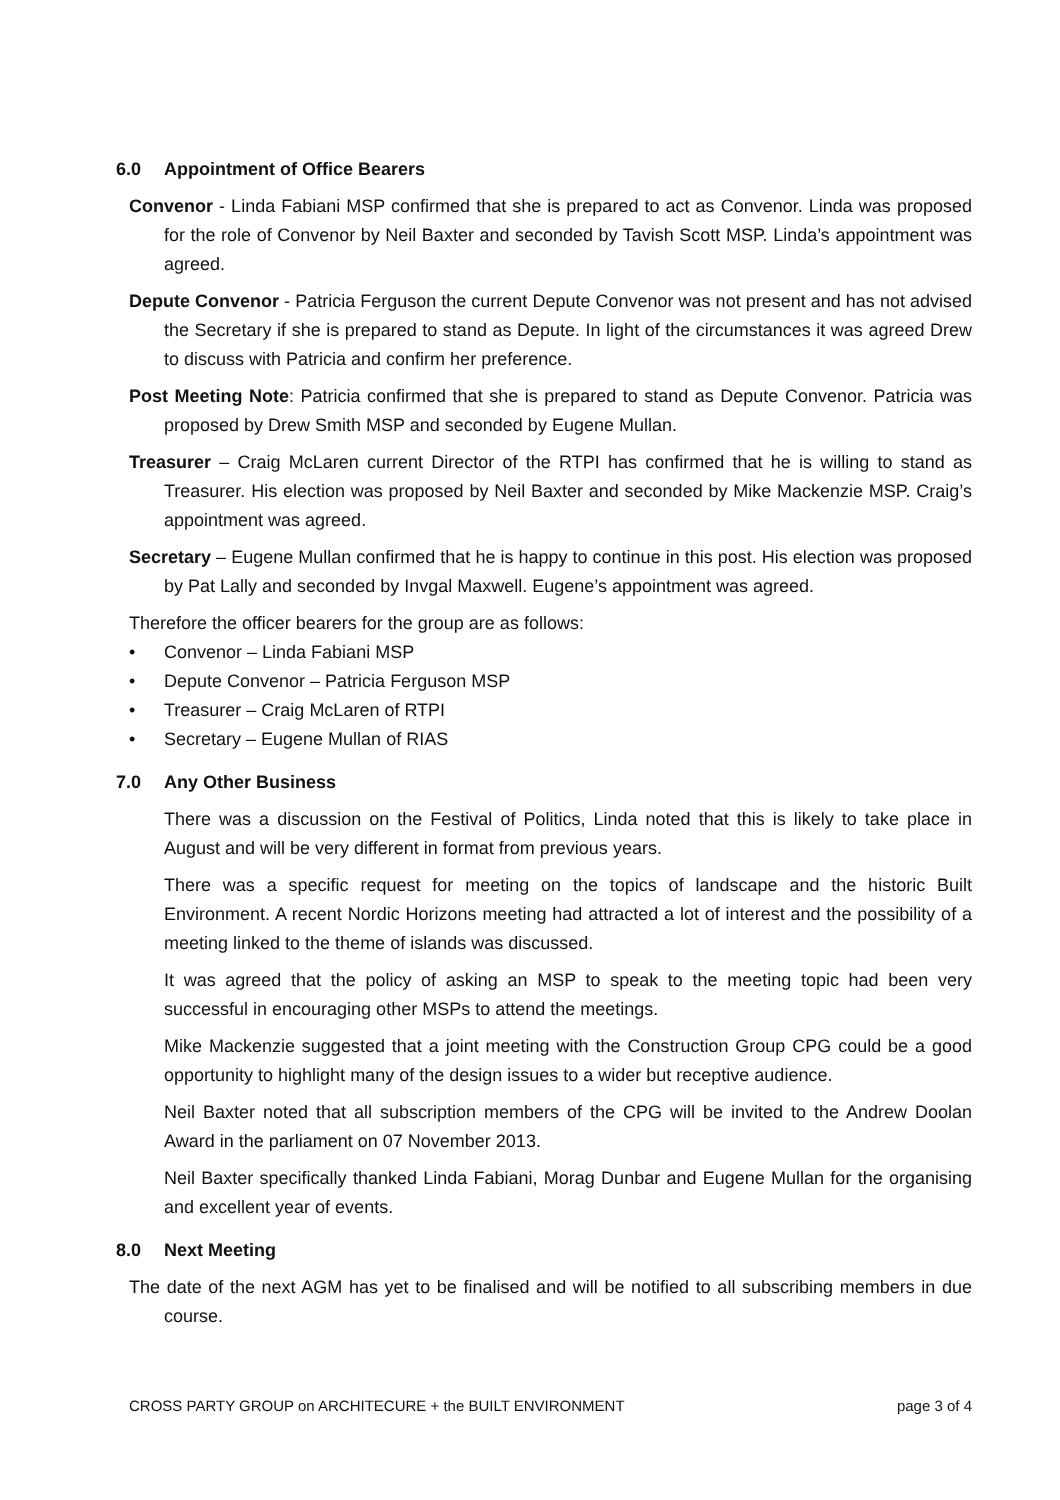6.0 Appointment of Office Bearers
Convenor - Linda Fabiani MSP confirmed that she is prepared to act as Convenor. Linda was proposed for the role of Convenor by Neil Baxter and seconded by Tavish Scott MSP. Linda’s appointment was agreed.
Depute Convenor - Patricia Ferguson the current Depute Convenor was not present and has not advised the Secretary if she is prepared to stand as Depute. In light of the circumstances it was agreed Drew to discuss with Patricia and confirm her preference.
Post Meeting Note: Patricia confirmed that she is prepared to stand as Depute Convenor. Patricia was proposed by Drew Smith MSP and seconded by Eugene Mullan.
Treasurer – Craig McLaren current Director of the RTPI has confirmed that he is willing to stand as Treasurer. His election was proposed by Neil Baxter and seconded by Mike Mackenzie MSP. Craig’s appointment was agreed.
Secretary – Eugene Mullan confirmed that he is happy to continue in this post. His election was proposed by Pat Lally and seconded by Invgal Maxwell. Eugene’s appointment was agreed.
Therefore the officer bearers for the group are as follows:
• Convenor – Linda Fabiani MSP
• Depute Convenor – Patricia Ferguson MSP
• Treasurer – Craig McLaren of RTPI
• Secretary – Eugene Mullan of RIAS
7.0 Any Other Business
There was a discussion on the Festival of Politics, Linda noted that this is likely to take place in August and will be very different in format from previous years.
There was a specific request for meeting on the topics of landscape and the historic Built Environment. A recent Nordic Horizons meeting had attracted a lot of interest and the possibility of a meeting linked to the theme of islands was discussed.
It was agreed that the policy of asking an MSP to speak to the meeting topic had been very successful in encouraging other MSPs to attend the meetings.
Mike Mackenzie suggested that a joint meeting with the Construction Group CPG could be a good opportunity to highlight many of the design issues to a wider but receptive audience.
Neil Baxter noted that all subscription members of the CPG will be invited to the Andrew Doolan Award in the parliament on 07 November 2013.
Neil Baxter specifically thanked Linda Fabiani, Morag Dunbar and Eugene Mullan for the organising and excellent year of events.
8.0 Next Meeting
The date of the next AGM has yet to be finalised and will be notified to all subscribing members in due course.
CROSS PARTY GROUP on ARCHITECURE + the BUILT ENVIRONMENT page 3 of 4